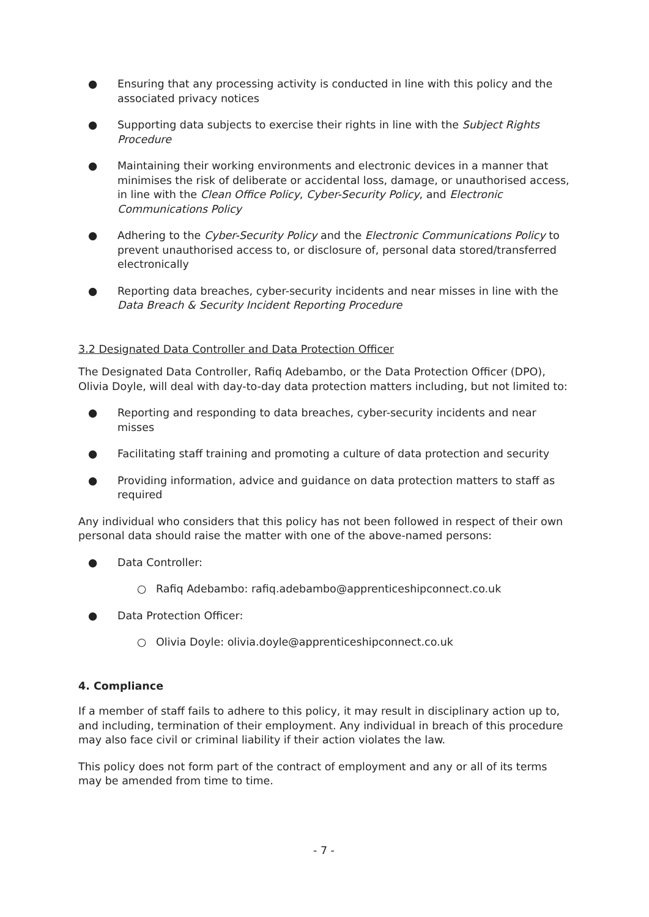● Ensuring that any processing activity is conducted in line with this policy and the associated privacy notices
● Supporting data subjects to exercise their rights in line with the Subject Rights Procedure
● Maintaining their working environments and electronic devices in a manner that minimises the risk of deliberate or accidental loss, damage, or unauthorised access, in line with the Clean Office Policy, Cyber-Security Policy, and Electronic Communications Policy
● Adhering to the Cyber-Security Policy and the Electronic Communications Policy to prevent unauthorised access to, or disclosure of, personal data stored/transferred electronically
● Reporting data breaches, cyber-security incidents and near misses in line with the Data Breach & Security Incident Reporting Procedure
3.2 Designated Data Controller and Data Protection Officer
The Designated Data Controller, Rafiq Adebambo, or the Data Protection Officer (DPO), Olivia Doyle, will deal with day-to-day data protection matters including, but not limited to:
● Reporting and responding to data breaches, cyber-security incidents and near misses
● Facilitating staff training and promoting a culture of data protection and security
● Providing information, advice and guidance on data protection matters to staff as required
Any individual who considers that this policy has not been followed in respect of their own personal data should raise the matter with one of the above-named persons:
● Data Controller:
○ Rafiq Adebambo: rafiq.adebambo@apprenticeshipconnect.co.uk
● Data Protection Officer:
○ Olivia Doyle: olivia.doyle@apprenticeshipconnect.co.uk
4. Compliance
If a member of staff fails to adhere to this policy, it may result in disciplinary action up to, and including, termination of their employment. Any individual in breach of this procedure may also face civil or criminal liability if their action violates the law.
This policy does not form part of the contract of employment and any or all of its terms may be amended from time to time.
- 7 -